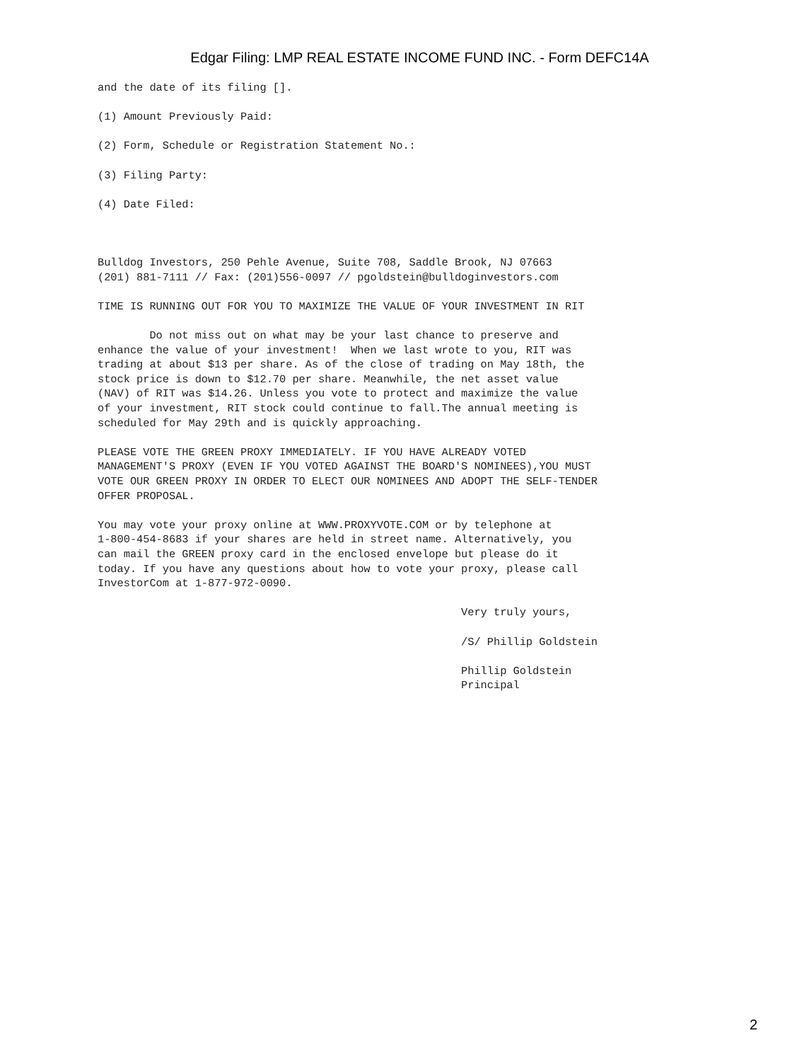Edgar Filing: LMP REAL ESTATE INCOME FUND INC. - Form DEFC14A
and the date of its filing [].

(1) Amount Previously Paid:

(2) Form, Schedule or Registration Statement No.:

(3) Filing Party:

(4) Date Filed:



Bulldog Investors, 250 Pehle Avenue, Suite 708, Saddle Brook, NJ 07663
(201) 881-7111 // Fax: (201)556-0097 // pgoldstein@bulldoginvestors.com

TIME IS RUNNING OUT FOR YOU TO MAXIMIZE THE VALUE OF YOUR INVESTMENT IN RIT

        Do not miss out on what may be your last chance to preserve and
enhance the value of your investment!  When we last wrote to you, RIT was
trading at about $13 per share. As of the close of trading on May 18th, the
stock price is down to $12.70 per share. Meanwhile, the net asset value
(NAV) of RIT was $14.26. Unless you vote to protect and maximize the value
of your investment, RIT stock could continue to fall.The annual meeting is
scheduled for May 29th and is quickly approaching.

PLEASE VOTE THE GREEN PROXY IMMEDIATELY. IF YOU HAVE ALREADY VOTED
MANAGEMENT'S PROXY (EVEN IF YOU VOTED AGAINST THE BOARD'S NOMINEES),YOU MUST
VOTE OUR GREEN PROXY IN ORDER TO ELECT OUR NOMINEES AND ADOPT THE SELF-TENDER
OFFER PROPOSAL.

You may vote your proxy online at WWW.PROXYVOTE.COM or by telephone at
1-800-454-8683 if your shares are held in street name. Alternatively, you
can mail the GREEN proxy card in the enclosed envelope but please do it
today. If you have any questions about how to vote your proxy, please call
InvestorCom at 1-877-972-0090.

                                                        Very truly yours,

                                                        /S/ Phillip Goldstein

                                                        Phillip Goldstein
                                                        Principal
2